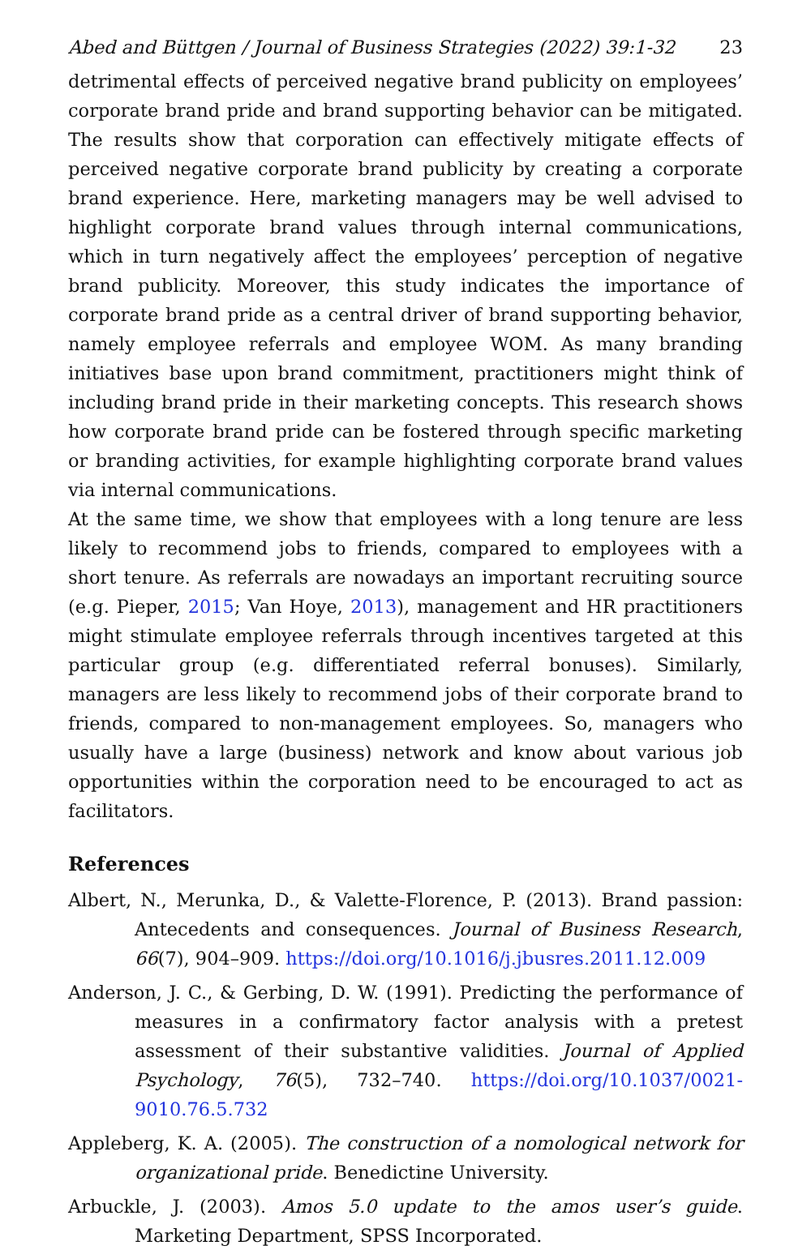Abed and Büttgen / Journal of Business Strategies (2022) 39:1-32 23
detrimental effects of perceived negative brand publicity on employees’ corporate brand pride and brand supporting behavior can be mitigated. The results show that corporation can effectively mitigate effects of perceived negative corporate brand publicity by creating a corporate brand experience. Here, marketing managers may be well advised to highlight corporate brand values through internal communications, which in turn negatively affect the employees’ perception of negative brand publicity. Moreover, this study indicates the importance of corporate brand pride as a central driver of brand supporting behavior, namely employee referrals and employee WOM. As many branding initiatives base upon brand commitment, practitioners might think of including brand pride in their marketing concepts. This research shows how corporate brand pride can be fostered through specific marketing or branding activities, for example highlighting corporate brand values via internal communications.
At the same time, we show that employees with a long tenure are less likely to recommend jobs to friends, compared to employees with a short tenure. As referrals are nowadays an important recruiting source (e.g. Pieper, 2015; Van Hoye, 2013), management and HR practitioners might stimulate employee referrals through incentives targeted at this particular group (e.g. differentiated referral bonuses). Similarly, managers are less likely to recommend jobs of their corporate brand to friends, compared to non-management employees. So, managers who usually have a large (business) network and know about various job opportunities within the corporation need to be encouraged to act as facilitators.
References
Albert, N., Merunka, D., & Valette-Florence, P. (2013). Brand passion: Antecedents and consequences. Journal of Business Research, 66(7), 904–909. https://doi.org/10.1016/j.jbusres.2011.12.009
Anderson, J. C., & Gerbing, D. W. (1991). Predicting the performance of measures in a confirmatory factor analysis with a pretest assessment of their substantive validities. Journal of Applied Psychology, 76(5), 732–740. https://doi.org/10.1037/0021-9010.76.5.732
Appleberg, K. A. (2005). The construction of a nomological network for organizational pride. Benedictine University.
Arbuckle, J. (2003). Amos 5.0 update to the amos user’s guide. Marketing Department, SPSS Incorporated.